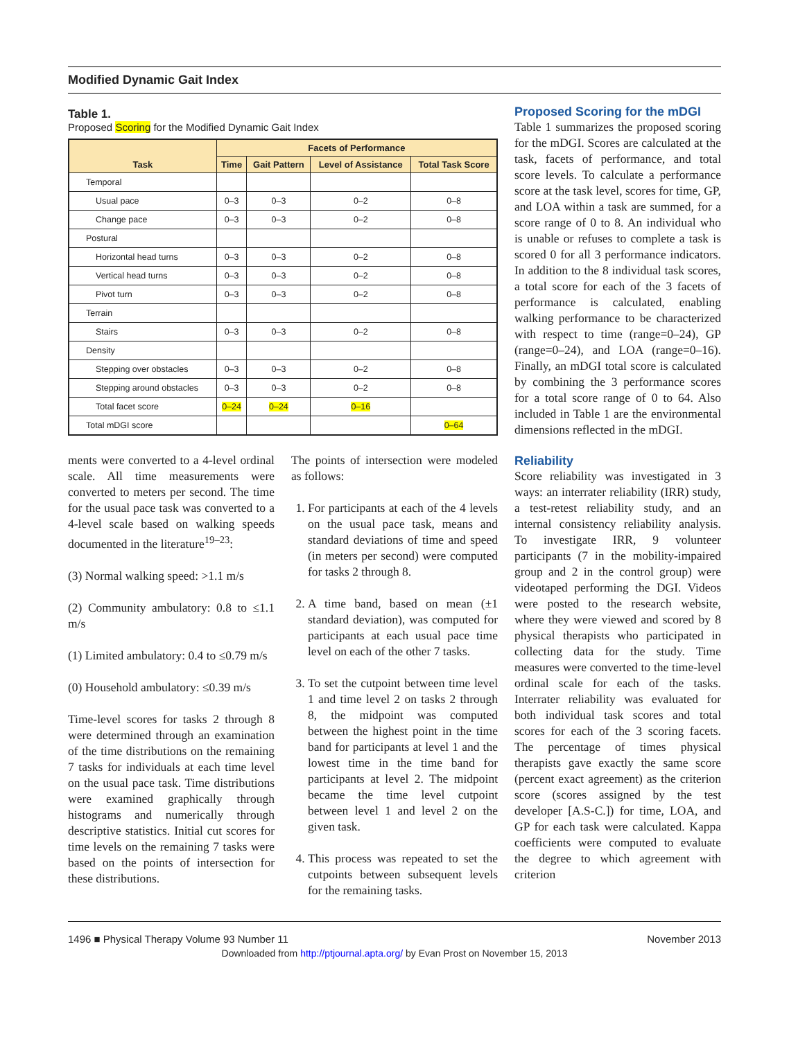Modified Dynamic Gait Index
Table 1.
Proposed Scoring for the Modified Dynamic Gait Index
| Task | Facets of Performance | | | |
| --- | --- | --- | --- | --- |
| | Time | Gait Pattern | Level of Assistance | Total Task Score |
| Temporal | | | | |
| Usual pace | 0–3 | 0–3 | 0–2 | 0–8 |
| Change pace | 0–3 | 0–3 | 0–2 | 0–8 |
| Postural | | | | |
| Horizontal head turns | 0–3 | 0–3 | 0–2 | 0–8 |
| Vertical head turns | 0–3 | 0–3 | 0–2 | 0–8 |
| Pivot turn | 0–3 | 0–3 | 0–2 | 0–8 |
| Terrain | | | | |
| Stairs | 0–3 | 0–3 | 0–2 | 0–8 |
| Density | | | | |
| Stepping over obstacles | 0–3 | 0–3 | 0–2 | 0–8 |
| Stepping around obstacles | 0–3 | 0–3 | 0–2 | 0–8 |
| Total facet score | 0–24 | 0–24 | 0–16 | |
| Total mDGI score | | | | 0–64 |
ments were converted to a 4-level ordinal scale. All time measurements were converted to meters per second. The time for the usual pace task was converted to a 4-level scale based on walking speeds documented in the literature<sup>19–23</sup>:
(3) Normal walking speed: >1.1 m/s
(2) Community ambulatory: 0.8 to ≤1.1 m/s
(1) Limited ambulatory: 0.4 to ≤0.79 m/s
(0) Household ambulatory: ≤0.39 m/s
Time-level scores for tasks 2 through 8 were determined through an examination of the time distributions on the remaining 7 tasks for individuals at each time level on the usual pace task. Time distributions were examined graphically through histograms and numerically through descriptive statistics. Initial cut scores for time levels on the remaining 7 tasks were based on the points of intersection for these distributions.
The points of intersection were modeled as follows:
1. For participants at each of the 4 levels on the usual pace task, means and standard deviations of time and speed (in meters per second) were computed for tasks 2 through 8.
2. A time band, based on mean (±1 standard deviation), was computed for participants at each usual pace time level on each of the other 7 tasks.
3. To set the cutpoint between time level 1 and time level 2 on tasks 2 through 8, the midpoint was computed between the highest point in the time band for participants at level 1 and the lowest time in the time band for participants at level 2. The midpoint became the time level cutpoint between level 1 and level 2 on the given task.
4. This process was repeated to set the cutpoints between subsequent levels for the remaining tasks.
Proposed Scoring for the mDGI
Table 1 summarizes the proposed scoring for the mDGI. Scores are calculated at the task, facets of performance, and total score levels. To calculate a performance score at the task level, scores for time, GP, and LOA within a task are summed, for a score range of 0 to 8. An individual who is unable or refuses to complete a task is scored 0 for all 3 performance indicators. In addition to the 8 individual task scores, a total score for each of the 3 facets of performance is calculated, enabling walking performance to be characterized with respect to time (range=0–24), GP (range=0–24), and LOA (range=0–16). Finally, an mDGI total score is calculated by combining the 3 performance scores for a total score range of 0 to 64. Also included in Table 1 are the environmental dimensions reflected in the mDGI.
Reliability
Score reliability was investigated in 3 ways: an interrater reliability (IRR) study, a test-retest reliability study, and an internal consistency reliability analysis. To investigate IRR, 9 volunteer participants (7 in the mobility-impaired group and 2 in the control group) were videotaped performing the DGI. Videos were posted to the research website, where they were viewed and scored by 8 physical therapists who participated in collecting data for the study. Time measures were converted to the time-level ordinal scale for each of the tasks. Interrater reliability was evaluated for both individual task scores and total scores for each of the 3 scoring facets. The percentage of times physical therapists gave exactly the same score (percent exact agreement) as the criterion score (scores assigned by the test developer [A.S-C.]) for time, LOA, and GP for each task were calculated. Kappa coefficients were computed to evaluate the degree to which agreement with criterion
1496 ■ Physical Therapy Volume 93 Number 11 November 2013
Downloaded from http://ptjournal.apta.org/ by Evan Prost on November 15, 2013